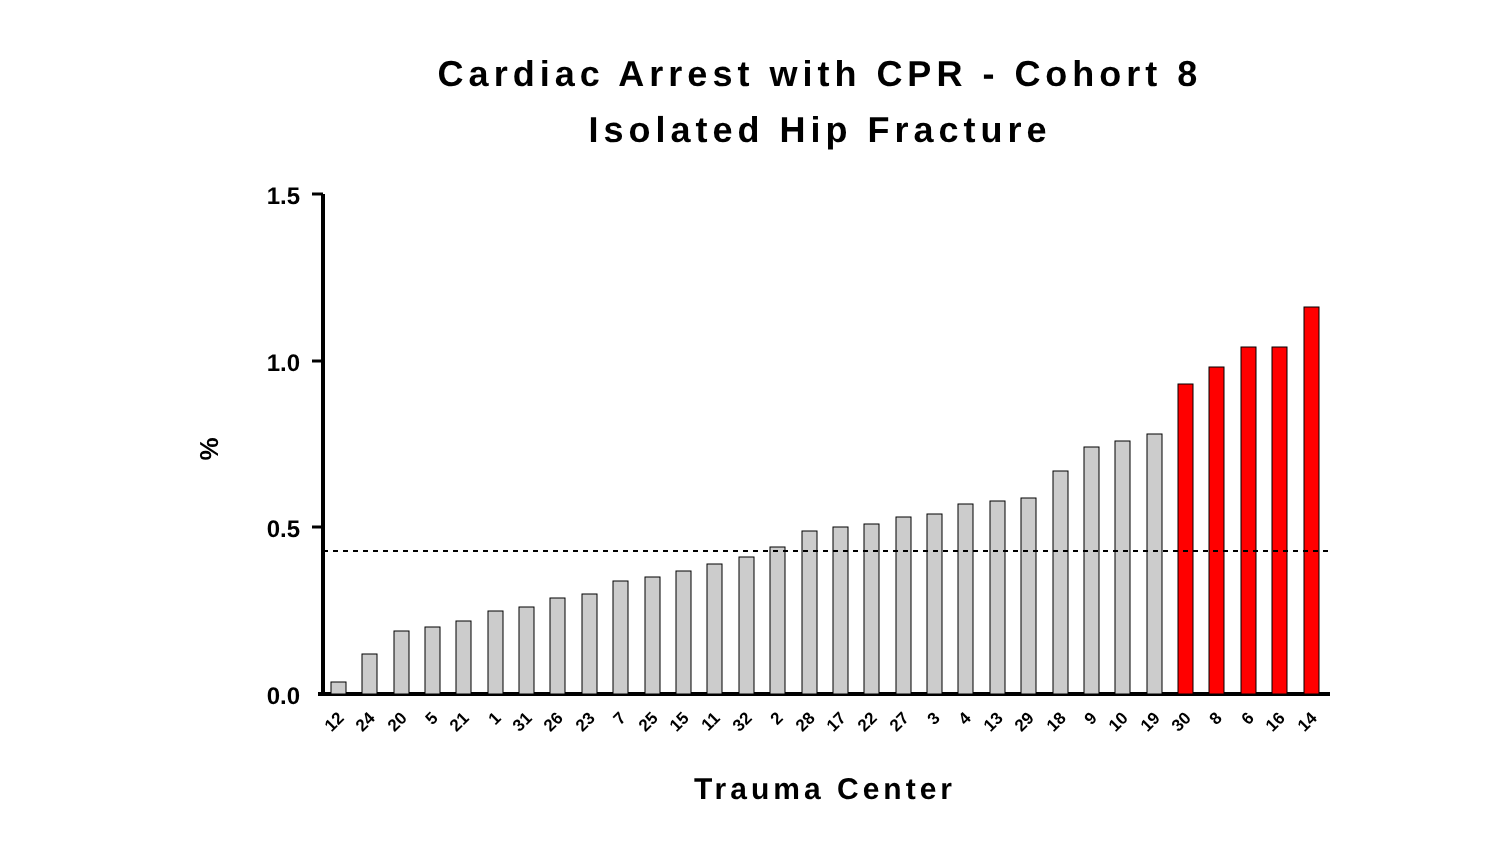Cardiac Arrest with CPR - Cohort 8
Isolated Hip Fracture
1.5
1.0
0.5
0.0
%
12
24
20
5
21
1
31
26
23
7
25
15
11
32
2
28
17
22
27
3
4
13
29
18
9
10
19
30
8
6
16
14
Trauma Center